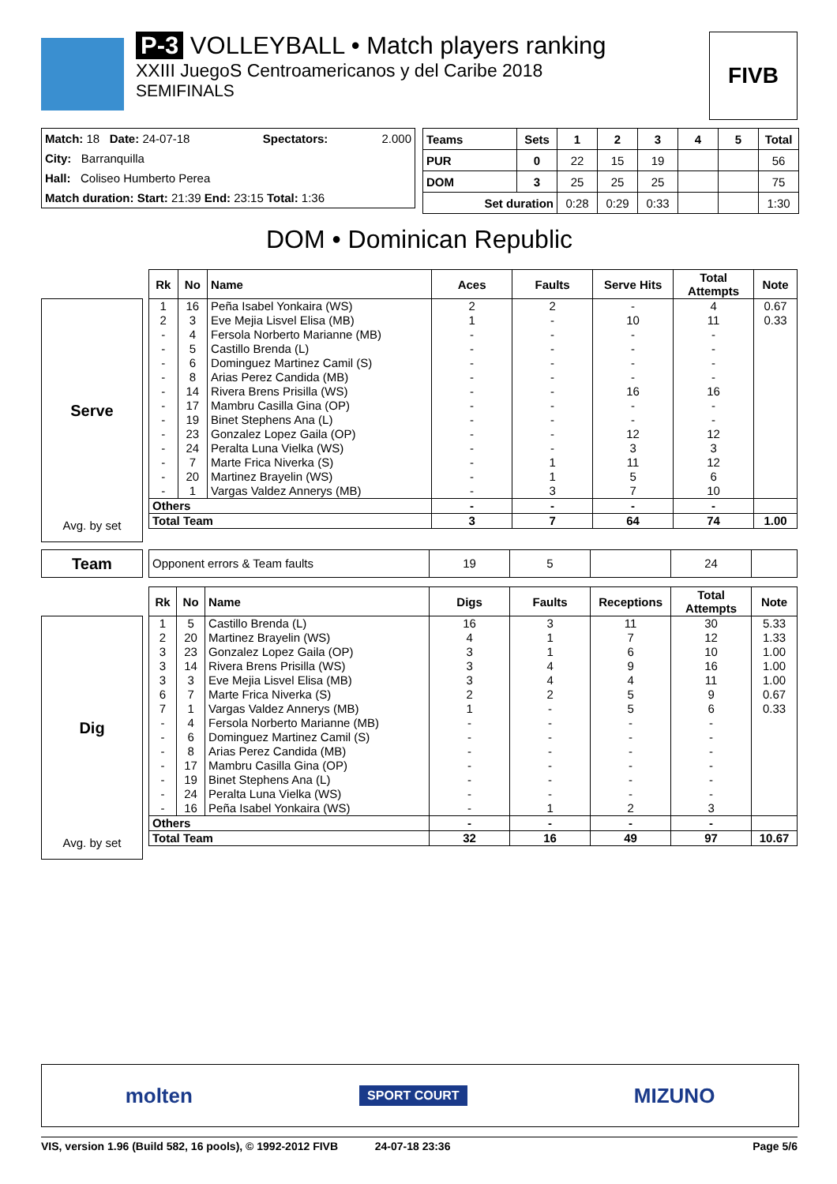P-3 VOLLEYBALL • Match players ranking
XXIII JuegoS Centroamericanos y del Caribe 2018
SEMIFINALS
FIVB
| Match: 18 Date: 24-07-18 | Spectators: | 2.000 |
| City: Barranquilla | | |
| Hall: Coliseo Humberto Perea | | |
| Match duration: Start: 21:39 End: 23:15 Total: 1:36 | | |
| Teams | Sets | 1 | 2 | 3 | 4 | 5 | Total |
| --- | --- | --- | --- | --- | --- | --- | --- |
| PUR | 0 | 22 | 15 | 19 | | | 56 |
| DOM | 3 | 25 | 25 | 25 | | | 75 |
| Set duration | | 0:28 | 0:29 | 0:33 | | | 1:30 |
DOM • Dominican Republic
Serve
Avg. by set
| Rk | No | Name | Aces | Faults | Serve Hits | Total Attempts | Note |
| --- | --- | --- | --- | --- | --- | --- | --- |
| 1 | 16 | Peña Isabel Yonkaira (WS) | 2 | 2 | - | 4 | 0.67 |
| 2 | 3 | Eve Mejia Lisvel Elisa (MB) | 1 | - | 10 | 11 | 0.33 |
| - | 4 | Fersola Norberto Marianne (MB) | - | - | - | - | |
| - | 5 | Castillo Brenda (L) | - | - | - | - | |
| - | 6 | Dominguez Martinez Camil (S) | - | - | - | - | |
| - | 8 | Arias Perez Candida (MB) | - | - | - | - | |
| - | 14 | Rivera Brens Prisilla (WS) | - | - | 16 | 16 | |
| - | 17 | Mambru Casilla Gina (OP) | - | - | - | - | |
| - | 19 | Binet Stephens Ana (L) | - | - | - | - | |
| - | 23 | Gonzalez Lopez Gaila (OP) | - | - | 12 | 12 | |
| - | 24 | Peralta Luna Vielka (WS) | - | - | 3 | 3 | |
| - | 7 | Marte Frica Niverka (S) | - | 1 | 11 | 12 | |
| - | 20 | Martinez Brayelin (WS) | - | 1 | 5 | 6 | |
| - | 1 | Vargas Valdez Annerys (MB) | - | 3 | 7 | 10 | |
| Others | | | - | - | - | - | |
| Total Team | | | 3 | 7 | 64 | 74 | 1.00 |
Team
| Opponent errors & Team faults | 19 | 5 | | 24 | |
Dig
Avg. by set
| Rk | No | Name | Digs | Faults | Receptions | Total Attempts | Note |
| --- | --- | --- | --- | --- | --- | --- | --- |
| 1 | 5 | Castillo Brenda (L) | 16 | 3 | 11 | 30 | 5.33 |
| 2 | 20 | Martinez Brayelin (WS) | 4 | 1 | 7 | 12 | 1.33 |
| 3 | 23 | Gonzalez Lopez Gaila (OP) | 3 | 1 | 6 | 10 | 1.00 |
| 3 | 14 | Rivera Brens Prisilla (WS) | 3 | 4 | 9 | 16 | 1.00 |
| 3 | 3 | Eve Mejia Lisvel Elisa (MB) | 3 | 4 | 4 | 11 | 1.00 |
| 6 | 7 | Marte Frica Niverka (S) | 2 | 2 | 5 | 9 | 0.67 |
| 7 | 1 | Vargas Valdez Annerys (MB) | 1 | - | 5 | 6 | 0.33 |
| - | 4 | Fersola Norberto Marianne (MB) | - | - | - | - | |
| - | 6 | Dominguez Martinez Camil (S) | - | - | - | - | |
| - | 8 | Arias Perez Candida (MB) | - | - | - | - | |
| - | 17 | Mambru Casilla Gina (OP) | - | - | - | - | |
| - | 19 | Binet Stephens Ana (L) | - | - | - | - | |
| - | 24 | Peralta Luna Vielka (WS) | - | - | - | - | |
| - | 16 | Peña Isabel Yonkaira (WS) | - | 1 | 2 | 3 | |
| Others | | | - | - | - | - | |
| Total Team | | | 32 | 16 | 49 | 97 | 10.67 |
molten SPORT COURT MIZUNO
VIS, version 1.96 (Build 582, 16 pools), © 1992-2012 FIVB 24-07-18 23:36 Page 5/6